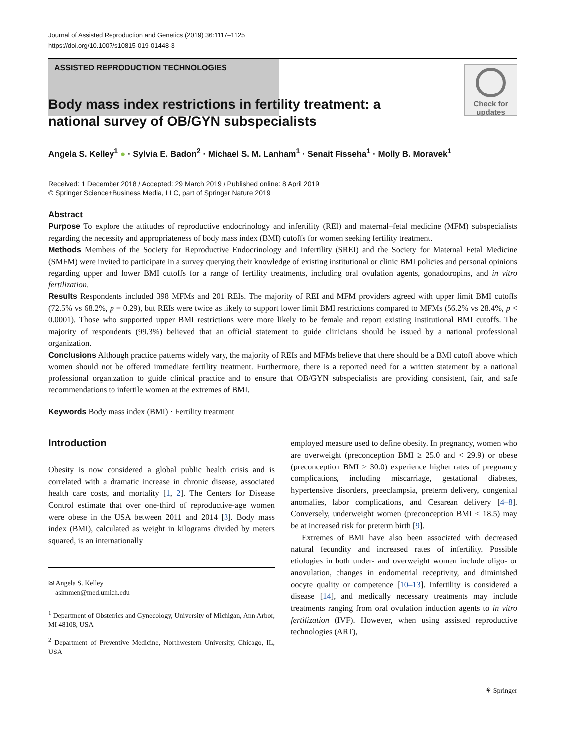Journal of Assisted Reproduction and Genetics (2019) 36:1117–1125
https://doi.org/10.1007/s10815-019-01448-3
ASSISTED REPRODUCTION TECHNOLOGIES
Check for updates
Body mass index restrictions in fertility treatment: a national survey of OB/GYN subspecialists
Angela S. Kelley<sup>1</sup> ● · Sylvia E. Badon<sup>2</sup> · Michael S. M. Lanham<sup>1</sup> · Senait Fisseha<sup>1</sup> · Molly B. Moravek<sup>1</sup>
Received: 1 December 2018 / Accepted: 29 March 2019 / Published online: 8 April 2019
© Springer Science+Business Media, LLC, part of Springer Nature 2019
Abstract
Purpose To explore the attitudes of reproductive endocrinology and infertility (REI) and maternal–fetal medicine (MFM) subspecialists regarding the necessity and appropriateness of body mass index (BMI) cutoffs for women seeking fertility treatment.
Methods Members of the Society for Reproductive Endocrinology and Infertility (SREI) and the Society for Maternal Fetal Medicine (SMFM) were invited to participate in a survey querying their knowledge of existing institutional or clinic BMI policies and personal opinions regarding upper and lower BMI cutoffs for a range of fertility treatments, including oral ovulation agents, gonadotropins, and in vitro fertilization.
Results Respondents included 398 MFMs and 201 REIs. The majority of REI and MFM providers agreed with upper limit BMI cutoffs (72.5% vs 68.2%, p = 0.29), but REIs were twice as likely to support lower limit BMI restrictions compared to MFMs (56.2% vs 28.4%, p < 0.0001). Those who supported upper BMI restrictions were more likely to be female and report existing institutional BMI cutoffs. The majority of respondents (99.3%) believed that an official statement to guide clinicians should be issued by a national professional organization.
Conclusions Although practice patterns widely vary, the majority of REIs and MFMs believe that there should be a BMI cutoff above which women should not be offered immediate fertility treatment. Furthermore, there is a reported need for a written statement by a national professional organization to guide clinical practice and to ensure that OB/GYN subspecialists are providing consistent, fair, and safe recommendations to infertile women at the extremes of BMI.
Keywords Body mass index (BMI) · Fertility treatment
Introduction
Obesity is now considered a global public health crisis and is correlated with a dramatic increase in chronic disease, associated health care costs, and mortality [1, 2]. The Centers for Disease Control estimate that over one-third of reproductive-age women were obese in the USA between 2011 and 2014 [3]. Body mass index (BMI), calculated as weight in kilograms divided by meters squared, is an internationally
✉ Angela S. Kelley
asimmen@med.umich.edu
<sup>1</sup> Department of Obstetrics and Gynecology, University of Michigan, Ann Arbor, MI 48108, USA
<sup>2</sup> Department of Preventive Medicine, Northwestern University, Chicago, IL, USA
employed measure used to define obesity. In pregnancy, women who are overweight (preconception BMI ≥ 25.0 and < 29.9) or obese (preconception BMI ≥ 30.0) experience higher rates of pregnancy complications, including miscarriage, gestational diabetes, hypertensive disorders, preeclampsia, preterm delivery, congenital anomalies, labor complications, and Cesarean delivery [4–8]. Conversely, underweight women (preconception BMI ≤ 18.5) may be at increased risk for preterm birth [9].
Extremes of BMI have also been associated with decreased natural fecundity and increased rates of infertility. Possible etiologies in both under- and overweight women include oligo- or anovulation, changes in endometrial receptivity, and diminished oocyte quality or competence [10–13]. Infertility is considered a disease [14], and medically necessary treatments may include treatments ranging from oral ovulation induction agents to in vitro fertilization (IVF). However, when using assisted reproductive technologies (ART),
⚘ Springer